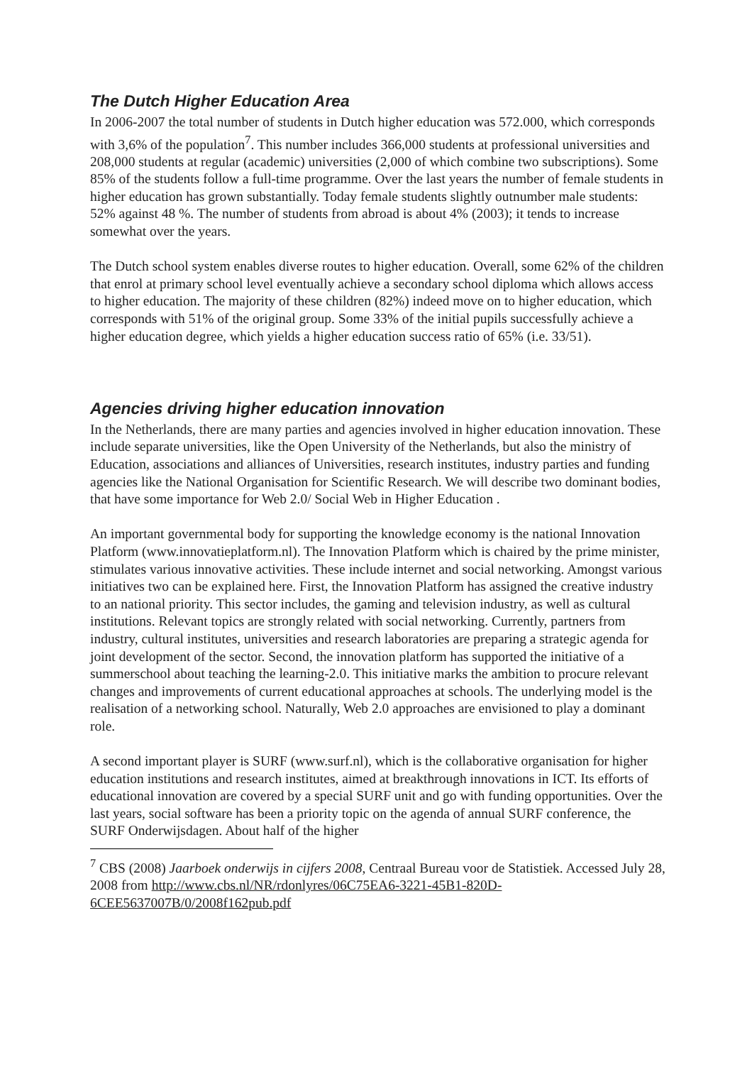The Dutch Higher Education Area
In 2006-2007 the total number of students in Dutch higher education was 572.000, which corresponds with 3,6% of the population<sup>7</sup>. This number includes 366,000 students at professional universities and 208,000 students at regular (academic) universities (2,000 of which combine two subscriptions). Some 85% of the students follow a full-time programme. Over the last years the number of female students in higher education has grown substantially. Today female students slightly outnumber male students: 52% against 48 %. The number of students from abroad is about 4% (2003); it tends to increase somewhat over the years.
The Dutch school system enables diverse routes to higher education. Overall, some 62% of the children that enrol at primary school level eventually achieve a secondary school diploma which allows access to higher education. The majority of these children (82%) indeed move on to higher education, which corresponds with 51% of the original group. Some 33% of the initial pupils successfully achieve a higher education degree, which yields a higher education success ratio of 65% (i.e. 33/51).
Agencies driving higher education innovation
In the Netherlands, there are many parties and agencies involved in higher education innovation. These include separate universities, like the Open University of the Netherlands, but also the ministry of Education, associations and alliances of Universities, research institutes, industry parties and funding agencies like the National Organisation for Scientific Research. We will describe two dominant bodies, that have some importance for Web 2.0/ Social Web in Higher Education .
An important governmental body for supporting the knowledge economy is the national Innovation Platform (www.innovatieplatform.nl). The Innovation Platform which is chaired by the prime minister, stimulates various innovative activities. These include internet and social networking. Amongst various initiatives two can be explained here. First, the Innovation Platform has assigned the creative industry to an national priority. This sector includes, the gaming and television industry, as well as cultural institutions. Relevant topics are strongly related with social networking. Currently, partners from industry, cultural institutes, universities and research laboratories are preparing a strategic agenda for joint development of the sector. Second, the innovation platform has supported the initiative of a summerschool about teaching the learning-2.0. This initiative marks the ambition to procure relevant changes and improvements of current educational approaches at schools. The underlying model is the realisation of a networking school. Naturally, Web 2.0 approaches are envisioned to play a dominant role.
A second important player is SURF (www.surf.nl), which is the collaborative organisation for higher education institutions and research institutes, aimed at breakthrough innovations in ICT. Its efforts of educational innovation are covered by a special SURF unit and go with funding opportunities. Over the last years, social software has been a priority topic on the agenda of annual SURF conference, the SURF Onderwijsdagen. About half of the higher
<sup>7</sup> CBS (2008) Jaarboek onderwijs in cijfers 2008, Centraal Bureau voor de Statistiek. Accessed July 28, 2008 from http://www.cbs.nl/NR/rdonlyres/06C75EA6-3221-45B1-820D-6CEE5637007B/0/2008f162pub.pdf